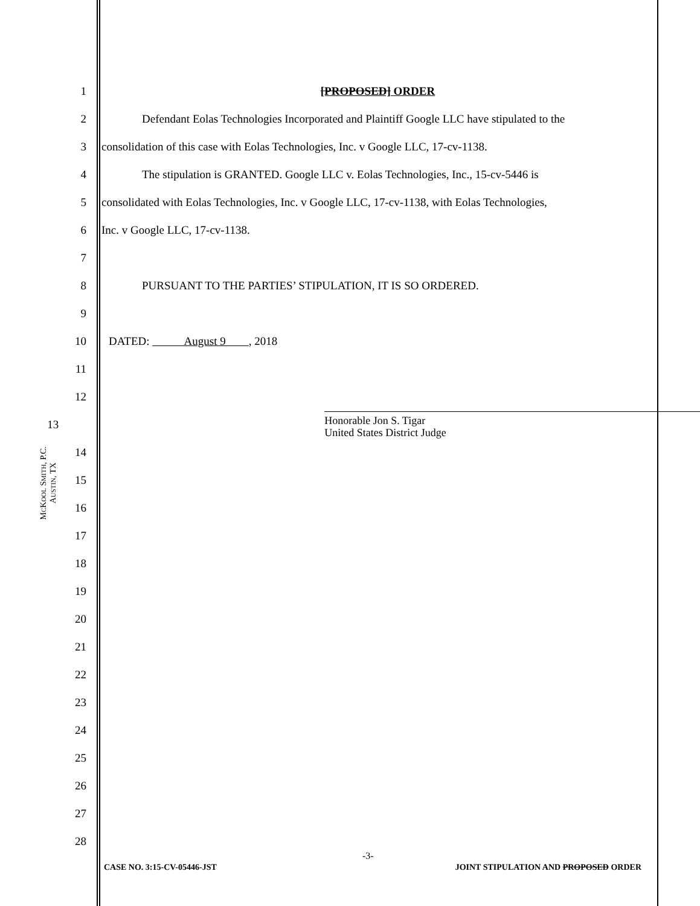MCKOOL SMITH, P.C.
AUSTIN, TX
1 [PROPOSED] ORDER
2 Defendant Eolas Technologies Incorporated and Plaintiff Google LLC have stipulated to the
3 consolidation of this case with Eolas Technologies, Inc. v Google LLC, 17-cv-1138.
4 The stipulation is GRANTED. Google LLC v. Eolas Technologies, Inc., 15-cv-5446 is
5 consolidated with Eolas Technologies, Inc. v Google LLC, 17-cv-1138, with Eolas Technologies,
6 Inc. v Google LLC, 17-cv-1138.
7
8 PURSUANT TO THE PARTIES’ STIPULATION, IT IS SO ORDERED.
9
10 DATED: August 9 , 2018
11
12
13 Honorable Jon S. Tigar
United States District Judge
14
15
16
17
18
19
20
21
22
23
24
25
26
27
28
-3-
CASE NO. 3:15-CV-05446-JST JOINT STIPULATION AND PROPOSED ORDER